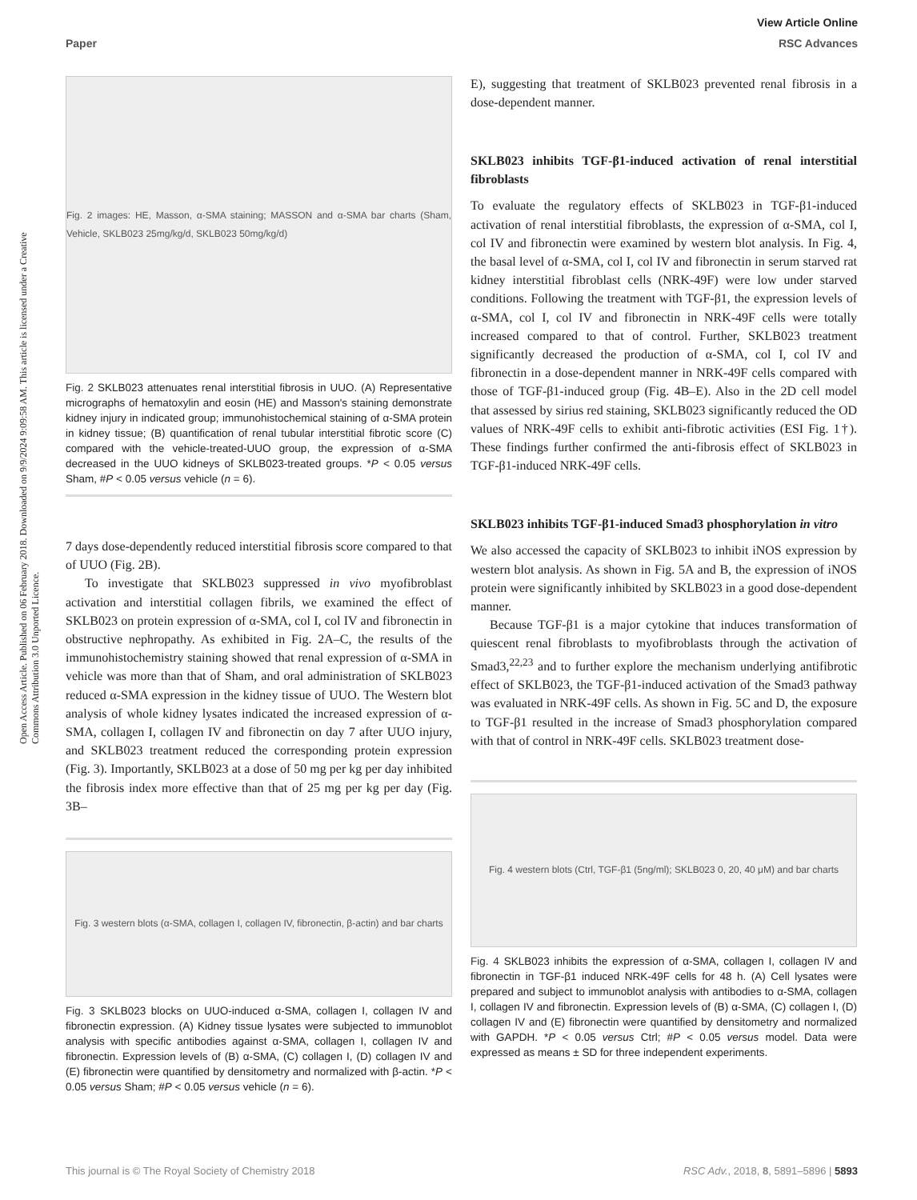View Article Online
Paper RSC Advances
Open Access Article. Published on 06 February 2018. Downloaded on 9/9/2024 9:09:58 AM. This article is licensed under a Creative Commons Attribution 3.0 Unported Licence.
Fig. 2 images: HE, Masson, α-SMA staining; MASSON and α-SMA bar charts (Sham, Vehicle, SKLB023 25mg/kg/d, SKLB023 50mg/kg/d)
Fig. 2 SKLB023 attenuates renal interstitial fibrosis in UUO. (A) Representative micrographs of hematoxylin and eosin (HE) and Masson's staining demonstrate kidney injury in indicated group; immunohistochemical staining of α-SMA protein in kidney tissue; (B) quantification of renal tubular interstitial fibrotic score (C) compared with the vehicle-treated-UUO group, the expression of α-SMA decreased in the UUO kidneys of SKLB023-treated groups. *P < 0.05 versus Sham, #P < 0.05 versus vehicle (n = 6).
7 days dose-dependently reduced interstitial fibrosis score compared to that of UUO (Fig. 2B).
To investigate that SKLB023 suppressed in vivo myofibroblast activation and interstitial collagen fibrils, we examined the effect of SKLB023 on protein expression of α-SMA, col I, col IV and fibronectin in obstructive nephropathy. As exhibited in Fig. 2A–C, the results of the immunohistochemistry staining showed that renal expression of α-SMA in vehicle was more than that of Sham, and oral administration of SKLB023 reduced α-SMA expression in the kidney tissue of UUO. The Western blot analysis of whole kidney lysates indicated the increased expression of α-SMA, collagen I, collagen IV and fibronectin on day 7 after UUO injury, and SKLB023 treatment reduced the corresponding protein expression (Fig. 3). Importantly, SKLB023 at a dose of 50 mg per kg per day inhibited the fibrosis index more effective than that of 25 mg per kg per day (Fig. 3B–
Fig. 3 western blots (α-SMA, collagen I, collagen IV, fibronectin, β-actin) and bar charts
Fig. 3 SKLB023 blocks on UUO-induced α-SMA, collagen I, collagen IV and fibronectin expression. (A) Kidney tissue lysates were subjected to immunoblot analysis with specific antibodies against α-SMA, collagen I, collagen IV and fibronectin. Expression levels of (B) α-SMA, (C) collagen I, (D) collagen IV and (E) fibronectin were quantified by densitometry and normalized with β-actin. *P < 0.05 versus Sham; #P < 0.05 versus vehicle (n = 6).
E), suggesting that treatment of SKLB023 prevented renal fibrosis in a dose-dependent manner.
SKLB023 inhibits TGF-β1-induced activation of renal interstitial fibroblasts
To evaluate the regulatory effects of SKLB023 in TGF-β1-induced activation of renal interstitial fibroblasts, the expression of α-SMA, col I, col IV and fibronectin were examined by western blot analysis. In Fig. 4, the basal level of α-SMA, col I, col IV and fibronectin in serum starved rat kidney interstitial fibroblast cells (NRK-49F) were low under starved conditions. Following the treatment with TGF-β1, the expression levels of α-SMA, col I, col IV and fibronectin in NRK-49F cells were totally increased compared to that of control. Further, SKLB023 treatment significantly decreased the production of α-SMA, col I, col IV and fibronectin in a dose-dependent manner in NRK-49F cells compared with those of TGF-β1-induced group (Fig. 4B–E). Also in the 2D cell model that assessed by sirius red staining, SKLB023 significantly reduced the OD values of NRK-49F cells to exhibit anti-fibrotic activities (ESI Fig. 1†). These findings further confirmed the anti-fibrosis effect of SKLB023 in TGF-β1-induced NRK-49F cells.
SKLB023 inhibits TGF-β1-induced Smad3 phosphorylation in vitro
We also accessed the capacity of SKLB023 to inhibit iNOS expression by western blot analysis. As shown in Fig. 5A and B, the expression of iNOS protein were significantly inhibited by SKLB023 in a good dose-dependent manner.
Because TGF-β1 is a major cytokine that induces transformation of quiescent renal fibroblasts to myofibroblasts through the activation of Smad3,<sup>22,23</sup> and to further explore the mechanism underlying antifibrotic effect of SKLB023, the TGF-β1-induced activation of the Smad3 pathway was evaluated in NRK-49F cells. As shown in Fig. 5C and D, the exposure to TGF-β1 resulted in the increase of Smad3 phosphorylation compared with that of control in NRK-49F cells. SKLB023 treatment dose-
Fig. 4 western blots (Ctrl, TGF-β1 (5ng/ml); SKLB023 0, 20, 40 μM) and bar charts
Fig. 4 SKLB023 inhibits the expression of α-SMA, collagen I, collagen IV and fibronectin in TGF-β1 induced NRK-49F cells for 48 h. (A) Cell lysates were prepared and subject to immunoblot analysis with antibodies to α-SMA, collagen I, collagen IV and fibronectin. Expression levels of (B) α-SMA, (C) collagen I, (D) collagen IV and (E) fibronectin were quantified by densitometry and normalized with GAPDH. *P < 0.05 versus Ctrl; #P < 0.05 versus model. Data were expressed as means ± SD for three independent experiments.
This journal is © The Royal Society of Chemistry 2018 RSC Adv., 2018, 8, 5891–5896 | 5893